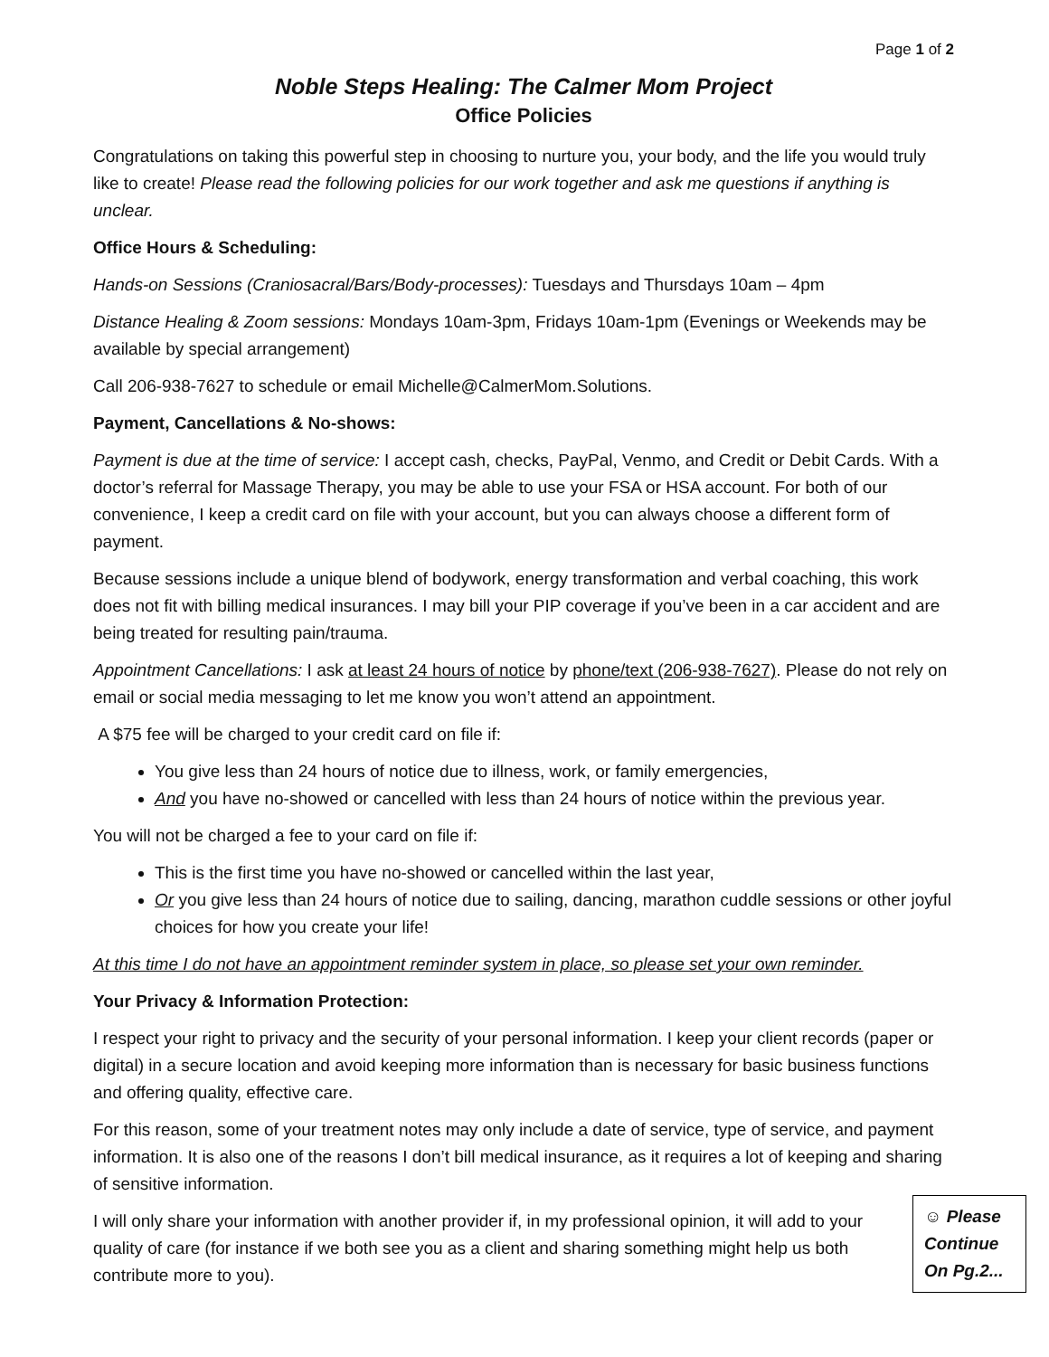Page 1 of 2
Noble Steps Healing: The Calmer Mom Project
Office Policies
Congratulations on taking this powerful step in choosing to nurture you, your body, and the life you would truly like to create! Please read the following policies for our work together and ask me questions if anything is unclear.
Office Hours & Scheduling:
Hands-on Sessions (Craniosacral/Bars/Body-processes): Tuesdays and Thursdays 10am – 4pm
Distance Healing & Zoom sessions: Mondays 10am-3pm, Fridays 10am-1pm (Evenings or Weekends may be available by special arrangement)
Call 206-938-7627 to schedule or email Michelle@CalmerMom.Solutions.
Payment, Cancellations & No-shows:
Payment is due at the time of service: I accept cash, checks, PayPal, Venmo, and Credit or Debit Cards. With a doctor’s referral for Massage Therapy, you may be able to use your FSA or HSA account. For both of our convenience, I keep a credit card on file with your account, but you can always choose a different form of payment.
Because sessions include a unique blend of bodywork, energy transformation and verbal coaching, this work does not fit with billing medical insurances. I may bill your PIP coverage if you’ve been in a car accident and are being treated for resulting pain/trauma.
Appointment Cancellations: I ask at least 24 hours of notice by phone/text (206-938-7627). Please do not rely on email or social media messaging to let me know you won’t attend an appointment.
A $75 fee will be charged to your credit card on file if:
You give less than 24 hours of notice due to illness, work, or family emergencies,
And you have no-showed or cancelled with less than 24 hours of notice within the previous year.
You will not be charged a fee to your card on file if:
This is the first time you have no-showed or cancelled within the last year,
Or you give less than 24 hours of notice due to sailing, dancing, marathon cuddle sessions or other joyful choices for how you create your life!
At this time I do not have an appointment reminder system in place, so please set your own reminder.
Your Privacy & Information Protection:
I respect your right to privacy and the security of your personal information. I keep your client records (paper or digital) in a secure location and avoid keeping more information than is necessary for basic business functions and offering quality, effective care.
For this reason, some of your treatment notes may only include a date of service, type of service, and payment information. It is also one of the reasons I don’t bill medical insurance, as it requires a lot of keeping and sharing of sensitive information.
I will only share your information with another provider if, in my professional opinion, it will add to your quality of care (for instance if we both see you as a client and sharing something might help us both contribute more to you).
☺ Please Continue On Pg.2...